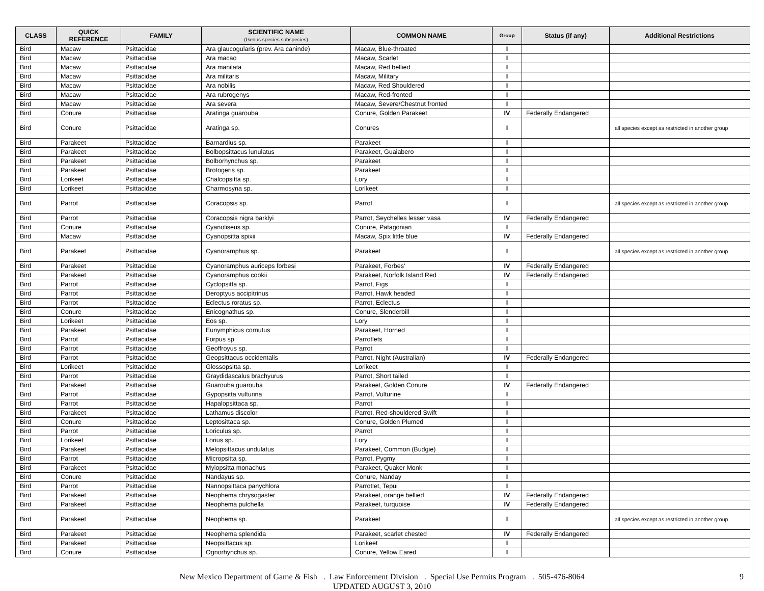| CLASS | QUICK REFERENCE | FAMILY | SCIENTIFIC NAME (Genus species subspecies) | COMMON NAME | Group | Status (if any) | Additional Restrictions |
| --- | --- | --- | --- | --- | --- | --- | --- |
| Bird | Macaw | Psittacidae | Ara glaucogularis (prev. Ara caninde) | Macaw, Blue-throated | I | | |
| Bird | Macaw | Psittacidae | Ara macao | Macaw, Scarlet | I | | |
| Bird | Macaw | Psittacidae | Ara manilata | Macaw, Red bellied | I | | |
| Bird | Macaw | Psittacidae | Ara militaris | Macaw, Military | I | | |
| Bird | Macaw | Psittacidae | Ara nobilis | Macaw, Red Shouldered | I | | |
| Bird | Macaw | Psittacidae | Ara rubrogenys | Macaw, Red-fronted | I | | |
| Bird | Macaw | Psittacidae | Ara severa | Macaw, Severe/Chestnut fronted | I | | |
| Bird | Conure | Psittacidae | Aratinga guarouba | Conure, Golden Parakeet | IV | Federally Endangered | |
| Bird | Conure | Psittacidae | Aratinga sp. | Conures | I | | all species except as restricted in another group |
| Bird | Parakeet | Psittacidae | Barnardius sp. | Parakeet | I | | |
| Bird | Parakeet | Psittacidae | Bolbopsittacus lunulatus | Parakeet, Guaiabero | I | | |
| Bird | Parakeet | Psittacidae | Bolborhynchus sp. | Parakeet | I | | |
| Bird | Parakeet | Psittacidae | Brotogeris sp. | Parakeet | I | | |
| Bird | Lorikeet | Psittacidae | Chalcopsitta sp. | Lory | I | | |
| Bird | Lorikeet | Psittacidae | Charmosyna sp. | Lorikeet | I | | |
| Bird | Parrot | Psittacidae | Coracopsis sp. | Parrot | I | | all species except as restricted in another group |
| Bird | Parrot | Psittacidae | Coracopsis nigra barklyi | Parrot, Seychelles lesser vasa | IV | Federally Endangered | |
| Bird | Conure | Psittacidae | Cyanoliseus sp. | Conure, Patagonian | I | | |
| Bird | Macaw | Psittacidae | Cyanopsitta spixii | Macaw, Spix little blue | IV | Federally Endangered | |
| Bird | Parakeet | Psittacidae | Cyanoramphus sp. | Parakeet | I | | all species except as restricted in another group |
| Bird | Parakeet | Psittacidae | Cyanoramphus auriceps forbesi | Parakeet, Forbes' | IV | Federally Endangered | |
| Bird | Parakeet | Psittacidae | Cyanoramphus cookii | Parakeet, Norfolk Island Red | IV | Federally Endangered | |
| Bird | Parrot | Psittacidae | Cyclopsitta sp. | Parrot, Figs | I | | |
| Bird | Parrot | Psittacidae | Deroptyus accipitrinus | Parrot, Hawk headed | I | | |
| Bird | Parrot | Psittacidae | Eclectus roratus sp. | Parrot, Eclectus | I | | |
| Bird | Conure | Psittacidae | Enicognathus sp. | Conure, Slenderbill | I | | |
| Bird | Lorikeet | Psittacidae | Eos sp. | Lory | I | | |
| Bird | Parakeet | Psittacidae | Eunymphicus cornutus | Parakeet, Horned | I | | |
| Bird | Parrot | Psittacidae | Forpus sp. | Parrotlets | I | | |
| Bird | Parrot | Psittacidae | Geoffroyus sp. | Parrot | I | | |
| Bird | Parrot | Psittacidae | Geopsittacus occidentalis | Parrot, Night (Australian) | IV | Federally Endangered | |
| Bird | Lorikeet | Psittacidae | Glossopsitta sp. | Lorikeet | I | | |
| Bird | Parrot | Psittacidae | Graydidascalus brachyurus | Parrot, Short tailed | I | | |
| Bird | Parakeet | Psittacidae | Guarouba guarouba | Parakeet, Golden Conure | IV | Federally Endangered | |
| Bird | Parrot | Psittacidae | Gypopsitta vulturina | Parrot, Vulturine | I | | |
| Bird | Parrot | Psittacidae | Hapalopsittaca sp. | Parrot | I | | |
| Bird | Parakeet | Psittacidae | Lathamus discolor | Parrot, Red-shouldered Swift | I | | |
| Bird | Conure | Psittacidae | Leptosittaca sp. | Conure, Golden Plumed | I | | |
| Bird | Parrot | Psittacidae | Loriculus sp. | Parrot | I | | |
| Bird | Lorikeet | Psittacidae | Lorius sp. | Lory | I | | |
| Bird | Parakeet | Psittacidae | Melopsittacus undulatus | Parakeet, Common (Budgie) | I | | |
| Bird | Parrot | Psittacidae | Micropsitta sp. | Parrot, Pygmy | I | | |
| Bird | Parakeet | Psittacidae | Myiopsitta monachus | Parakeet, Quaker Monk | I | | |
| Bird | Conure | Psittacidae | Nandayus sp. | Conure, Nanday | I | | |
| Bird | Parrot | Psittacidae | Nannopsittaca panychlora | Parrotlet, Tepui | I | | |
| Bird | Parakeet | Psittacidae | Neophema chrysogaster | Parakeet, orange bellied | IV | Federally Endangered | |
| Bird | Parakeet | Psittacidae | Neophema pulchella | Parakeet, turquoise | IV | Federally Endangered | |
| Bird | Parakeet | Psittacidae | Neophema sp. | Parakeet | I | | all species except as restricted in another group |
| Bird | Parakeet | Psittacidae | Neophema splendida | Parakeet, scarlet chested | IV | Federally Endangered | |
| Bird | Parakeet | Psittacidae | Neopsittacus sp. | Lorikeet | I | | |
| Bird | Conure | Psittacidae | Ognorhynchus sp. | Conure, Yellow Eared | I | | |
New Mexico Department of Game & Fish . Law Enforcement Division . Special Use Permits Program . 505-476-8064
UPDATED AUGUST 3, 2010
9